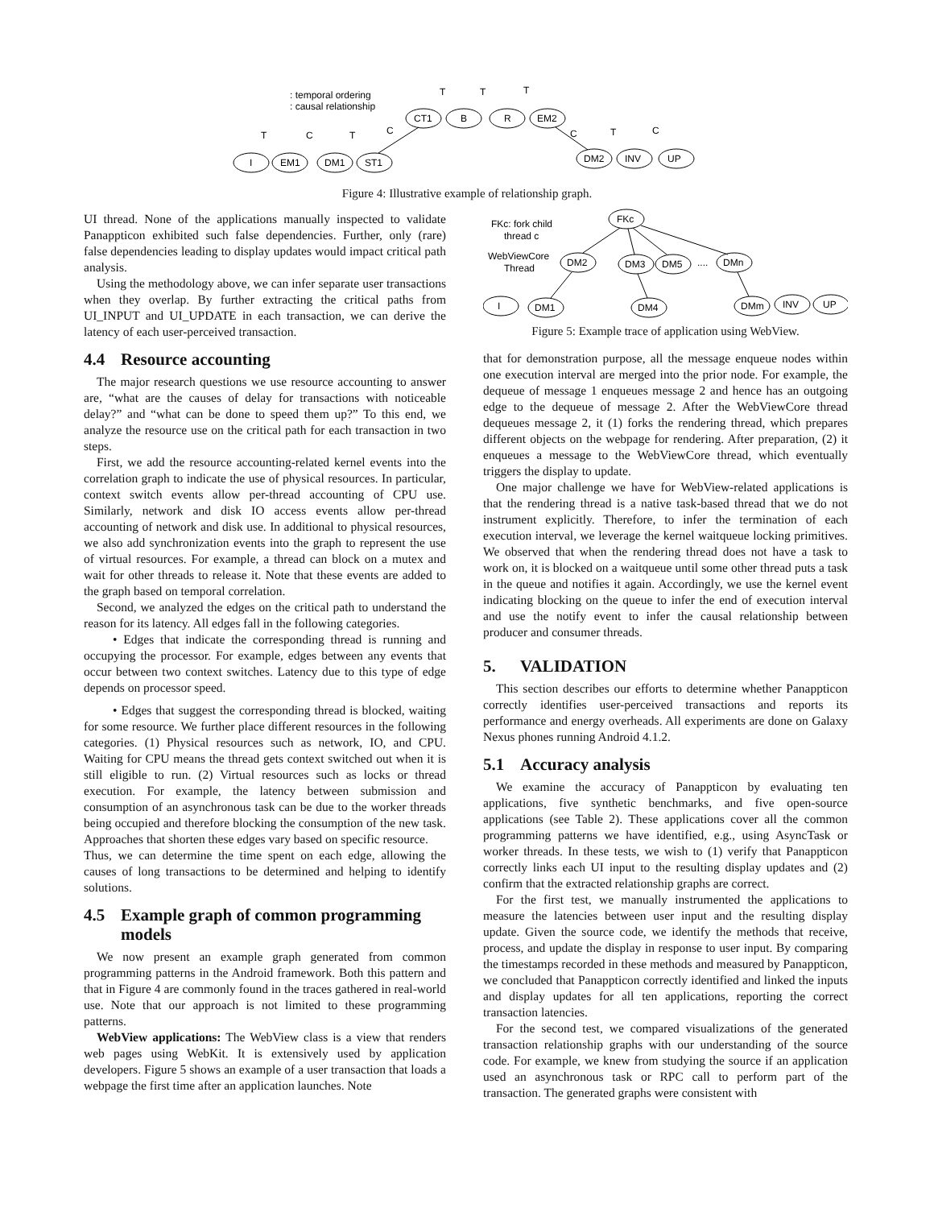I
EM1
DM1
ST1
CT1
B
R
EM2
DM2
INV
UP
: temporal ordering
: causal relationship
T
C
T
C
T
T
T
C
T
C
Figure 4: Illustrative example of relationship graph.
UI thread. None of the applications manually inspected to validate Panappticon exhibited such false dependencies. Further, only (rare) false dependencies leading to display updates would impact critical path analysis.
Using the methodology above, we can infer separate user transactions when they overlap. By further extracting the critical paths from UI_INPUT and UI_UPDATE in each transaction, we can derive the latency of each user-perceived transaction.
4.4 Resource accounting
The major research questions we use resource accounting to answer are, “what are the causes of delay for transactions with noticeable delay?” and “what can be done to speed them up?” To this end, we analyze the resource use on the critical path for each transaction in two steps.
First, we add the resource accounting-related kernel events into the correlation graph to indicate the use of physical resources. In particular, context switch events allow per-thread accounting of CPU use. Similarly, network and disk IO access events allow per-thread accounting of network and disk use. In additional to physical resources, we also add synchronization events into the graph to represent the use of virtual resources. For example, a thread can block on a mutex and wait for other threads to release it. Note that these events are added to the graph based on temporal correlation.
Second, we analyzed the edges on the critical path to understand the reason for its latency. All edges fall in the following categories.
• Edges that indicate the corresponding thread is running and occupying the processor. For example, edges between any events that occur between two context switches. Latency due to this type of edge depends on processor speed.
• Edges that suggest the corresponding thread is blocked, waiting for some resource. We further place different resources in the following categories. (1) Physical resources such as network, IO, and CPU. Waiting for CPU means the thread gets context switched out when it is still eligible to run. (2) Virtual resources such as locks or thread execution. For example, the latency between submission and consumption of an asynchronous task can be due to the worker threads being occupied and therefore blocking the consumption of the new task. Approaches that shorten these edges vary based on specific resource.
Thus, we can determine the time spent on each edge, allowing the causes of long transactions to be determined and helping to identify solutions.
4.5 Example graph of common programming
models
We now present an example graph generated from common programming patterns in the Android framework. Both this pattern and that in Figure 4 are commonly found in the traces gathered in real-world use. Note that our approach is not limited to these programming patterns.
WebView applications: The WebView class is a view that renders web pages using WebKit. It is extensively used by application developers. Figure 5 shows an example of a user transaction that loads a webpage the first time after an application launches. Note
FKc: fork child
thread c
WebViewCore
Thread
FKc
DM2
DM3
DM5
....
DMn
I
DM1
DM4
DMm
INV
UP
Figure 5: Example trace of application using WebView.
that for demonstration purpose, all the message enqueue nodes within one execution interval are merged into the prior node. For example, the dequeue of message 1 enqueues message 2 and hence has an outgoing edge to the dequeue of message 2. After the WebViewCore thread dequeues message 2, it (1) forks the rendering thread, which prepares different objects on the webpage for rendering. After preparation, (2) it enqueues a message to the WebViewCore thread, which eventually triggers the display to update.
One major challenge we have for WebView-related applications is that the rendering thread is a native task-based thread that we do not instrument explicitly. Therefore, to infer the termination of each execution interval, we leverage the kernel waitqueue locking primitives. We observed that when the rendering thread does not have a task to work on, it is blocked on a waitqueue until some other thread puts a task in the queue and notifies it again. Accordingly, we use the kernel event indicating blocking on the queue to infer the end of execution interval and use the notify event to infer the causal relationship between producer and consumer threads.
5. VALIDATION
This section describes our efforts to determine whether Panappticon correctly identifies user-perceived transactions and reports its performance and energy overheads. All experiments are done on Galaxy Nexus phones running Android 4.1.2.
5.1 Accuracy analysis
We examine the accuracy of Panappticon by evaluating ten applications, five synthetic benchmarks, and five open-source applications (see Table 2). These applications cover all the common programming patterns we have identified, e.g., using AsyncTask or worker threads. In these tests, we wish to (1) verify that Panappticon correctly links each UI input to the resulting display updates and (2) confirm that the extracted relationship graphs are correct.
For the first test, we manually instrumented the applications to measure the latencies between user input and the resulting display update. Given the source code, we identify the methods that receive, process, and update the display in response to user input. By comparing the timestamps recorded in these methods and measured by Panappticon, we concluded that Panappticon correctly identified and linked the inputs and display updates for all ten applications, reporting the correct transaction latencies.
For the second test, we compared visualizations of the generated transaction relationship graphs with our understanding of the source code. For example, we knew from studying the source if an application used an asynchronous task or RPC call to perform part of the transaction. The generated graphs were consistent with